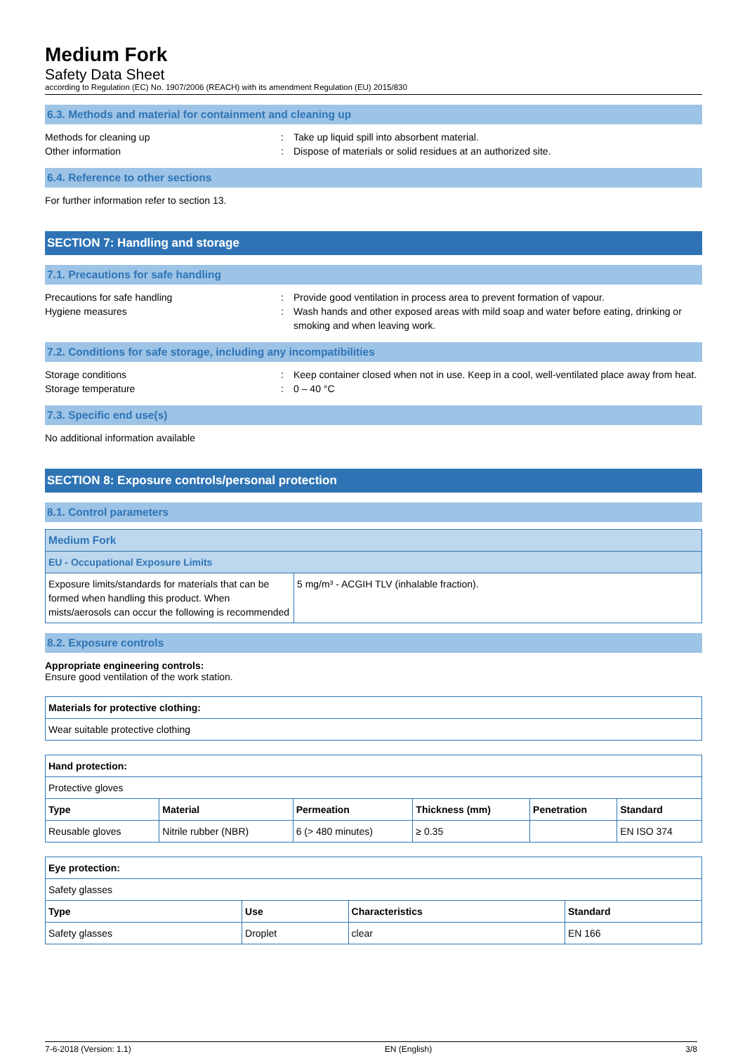Medium Fork
Safety Data Sheet
according to Regulation (EC) No. 1907/2006 (REACH) with its amendment Regulation (EU) 2015/830
6.3. Methods and material for containment and cleaning up
Methods for cleaning up : Take up liquid spill into absorbent material.
Other information : Dispose of materials or solid residues at an authorized site.
6.4. Reference to other sections
For further information refer to section 13.
SECTION 7: Handling and storage
7.1. Precautions for safe handling
Precautions for safe handling : Provide good ventilation in process area to prevent formation of vapour.
Hygiene measures : Wash hands and other exposed areas with mild soap and water before eating, drinking or smoking and when leaving work.
7.2. Conditions for safe storage, including any incompatibilities
Storage conditions : Keep container closed when not in use. Keep in a cool, well-ventilated place away from heat.
Storage temperature : 0 – 40 °C
7.3. Specific end use(s)
No additional information available
SECTION 8: Exposure controls/personal protection
8.1. Control parameters
| Medium Fork | |
| EU - Occupational Exposure Limits | |
| Exposure limits/standards for materials that can be formed when handling this product. When mists/aerosols can occur the following is recommended | 5 mg/m³ - ACGIH TLV (inhalable fraction). |
8.2. Exposure controls
Appropriate engineering controls:
Ensure good ventilation of the work station.
| Materials for protective clothing: |
| --- |
| Wear suitable protective clothing |
| Hand protection: | | | | | |
| --- | --- | --- | --- | --- | --- |
| Protective gloves | | | | | |
| Type | Material | Permeation | Thickness (mm) | Penetration | Standard |
| Reusable gloves | Nitrile rubber (NBR) | 6 (> 480 minutes) | ≥ 0.35 | | EN ISO 374 |
| Eye protection: | | | |
| --- | --- | --- | --- |
| Safety glasses | | | |
| Type | Use | Characteristics | Standard |
| Safety glasses | Droplet | clear | EN 166 |
7-6-2018 (Version: 1.1) EN (English) 3/8